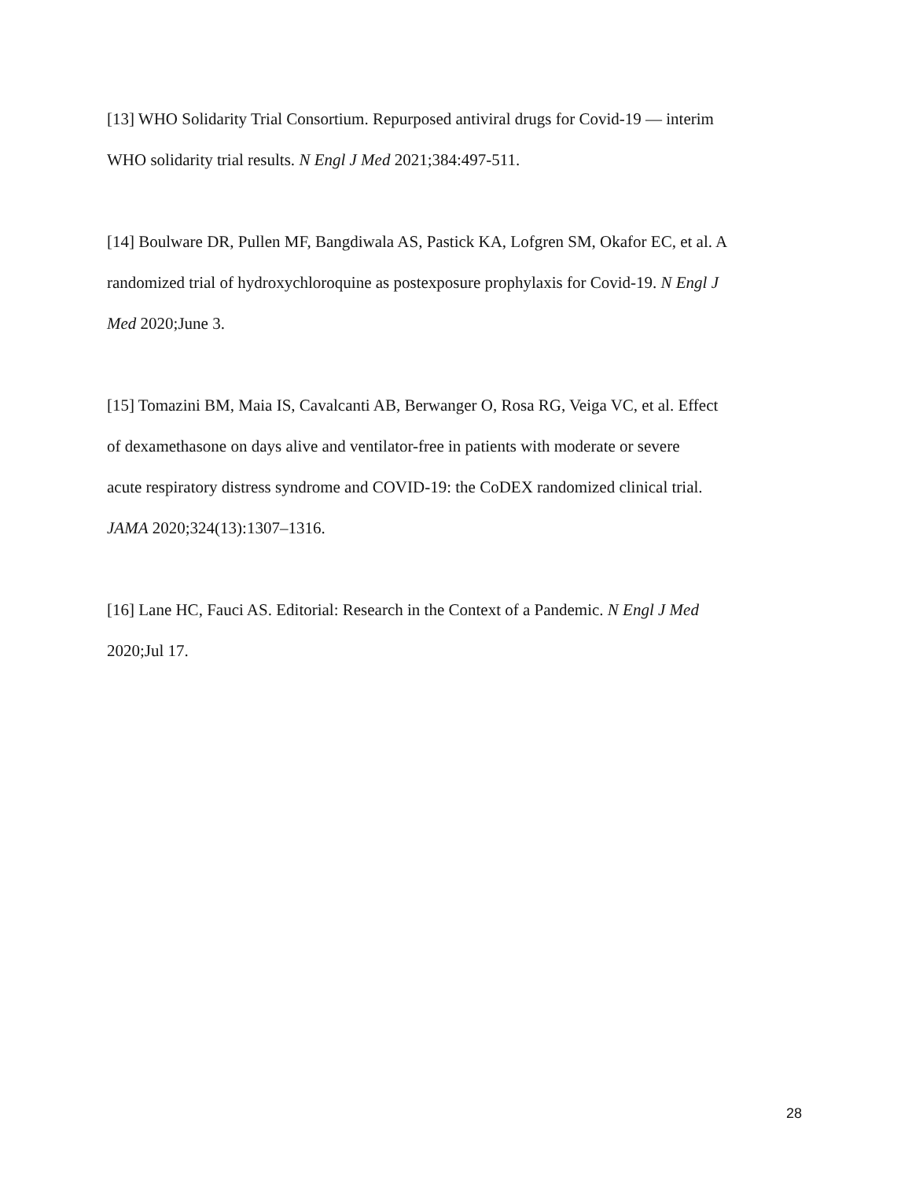[13] WHO Solidarity Trial Consortium. Repurposed antiviral drugs for Covid-19 — interim
WHO solidarity trial results. N Engl J Med 2021;384:497-511.
[14] Boulware DR, Pullen MF, Bangdiwala AS, Pastick KA, Lofgren SM, Okafor EC, et al. A
randomized trial of hydroxychloroquine as postexposure prophylaxis for Covid-19. N Engl J
Med 2020;June 3.
[15] Tomazini BM, Maia IS, Cavalcanti AB, Berwanger O, Rosa RG, Veiga VC, et al. Effect
of dexamethasone on days alive and ventilator-free in patients with moderate or severe
acute respiratory distress syndrome and COVID-19: the CoDEX randomized clinical trial.
JAMA 2020;324(13):1307–1316.
[16] Lane HC, Fauci AS. Editorial: Research in the Context of a Pandemic. N Engl J Med
2020;Jul 17.
28